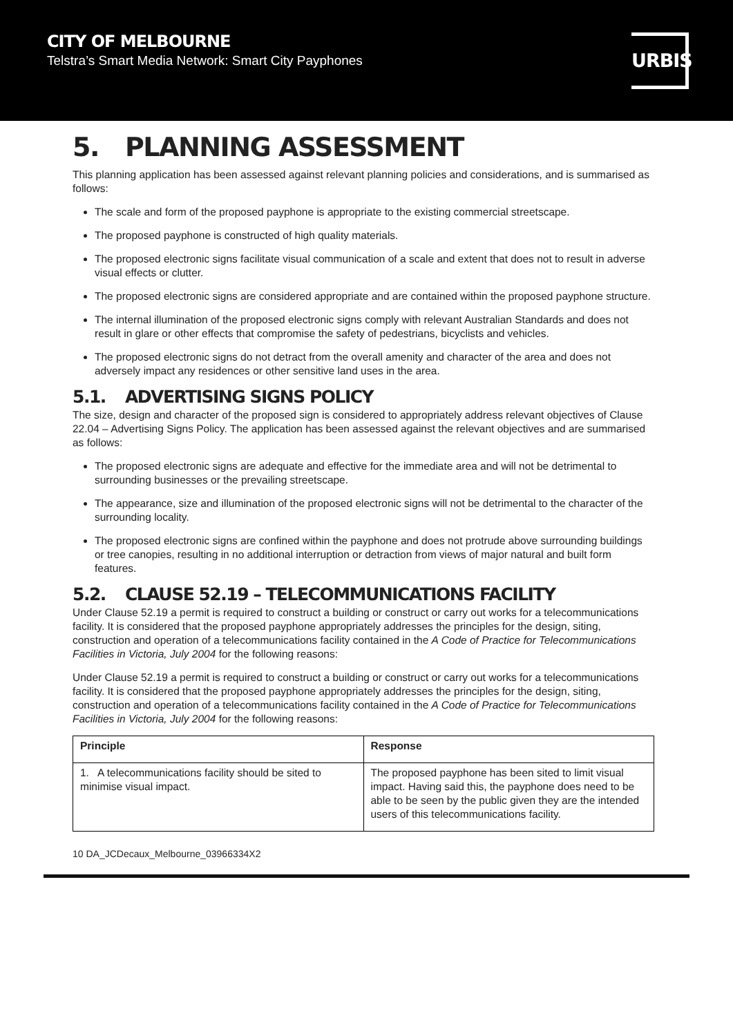CITY OF MELBOURNE
Telstra’s Smart Media Network: Smart City Payphones
URBIS
5. PLANNING ASSESSMENT
This planning application has been assessed against relevant planning policies and considerations, and is summarised as follows:
The scale and form of the proposed payphone is appropriate to the existing commercial streetscape.
The proposed payphone is constructed of high quality materials.
The proposed electronic signs facilitate visual communication of a scale and extent that does not to result in adverse visual effects or clutter.
The proposed electronic signs are considered appropriate and are contained within the proposed payphone structure.
The internal illumination of the proposed electronic signs comply with relevant Australian Standards and does not result in glare or other effects that compromise the safety of pedestrians, bicyclists and vehicles.
The proposed electronic signs do not detract from the overall amenity and character of the area and does not adversely impact any residences or other sensitive land uses in the area.
5.1. ADVERTISING SIGNS POLICY
The size, design and character of the proposed sign is considered to appropriately address relevant objectives of Clause 22.04 – Advertising Signs Policy. The application has been assessed against the relevant objectives and are summarised as follows:
The proposed electronic signs are adequate and effective for the immediate area and will not be detrimental to surrounding businesses or the prevailing streetscape.
The appearance, size and illumination of the proposed electronic signs will not be detrimental to the character of the surrounding locality.
The proposed electronic signs are confined within the payphone and does not protrude above surrounding buildings or tree canopies, resulting in no additional interruption or detraction from views of major natural and built form features.
5.2. CLAUSE 52.19 – TELECOMMUNICATIONS FACILITY
Under Clause 52.19 a permit is required to construct a building or construct or carry out works for a telecommunications facility. It is considered that the proposed payphone appropriately addresses the principles for the design, siting, construction and operation of a telecommunications facility contained in the A Code of Practice for Telecommunications Facilities in Victoria, July 2004 for the following reasons:
Under Clause 52.19 a permit is required to construct a building or construct or carry out works for a telecommunications facility. It is considered that the proposed payphone appropriately addresses the principles for the design, siting, construction and operation of a telecommunications facility contained in the A Code of Practice for Telecommunications Facilities in Victoria, July 2004 for the following reasons:
| Principle | Response |
| --- | --- |
| 1. A telecommunications facility should be sited to minimise visual impact. | The proposed payphone has been sited to limit visual impact. Having said this, the payphone does need to be able to be seen by the public given they are the intended users of this telecommunications facility. |
10 DA_JCDecaux_Melbourne_03966334X2